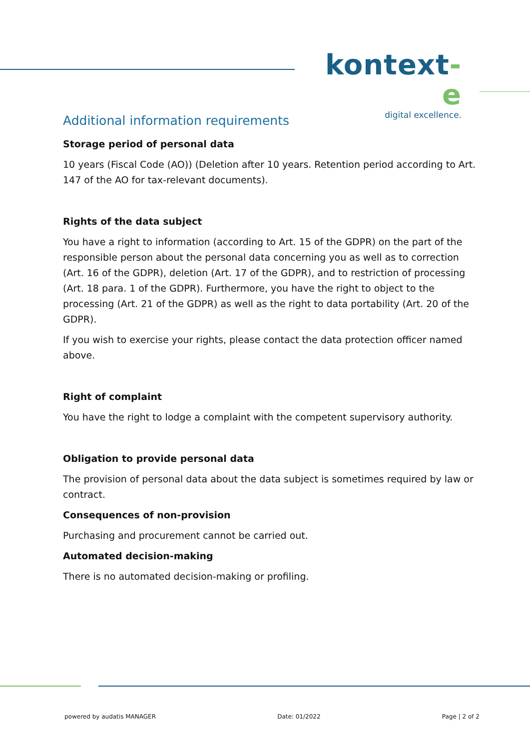kontext-e
digital excellence.
Additional information requirements
Storage period of personal data
10 years (Fiscal Code (AO)) (Deletion after 10 years. Retention period according to Art. 147 of the AO for tax-relevant documents).
Rights of the data subject
You have a right to information (according to Art. 15 of the GDPR) on the part of the responsible person about the personal data concerning you as well as to correction (Art. 16 of the GDPR), deletion (Art. 17 of the GDPR), and to restriction of processing (Art. 18 para. 1 of the GDPR). Furthermore, you have the right to object to the processing (Art. 21 of the GDPR) as well as the right to data portability (Art. 20 of the GDPR).
If you wish to exercise your rights, please contact the data protection officer named above.
Right of complaint
You have the right to lodge a complaint with the competent supervisory authority.
Obligation to provide personal data
The provision of personal data about the data subject is sometimes required by law or contract.
Consequences of non-provision
Purchasing and procurement cannot be carried out.
Automated decision-making
There is no automated decision-making or profiling.
powered by audatis MANAGER Date: 01/2022 Page | 2 of 2